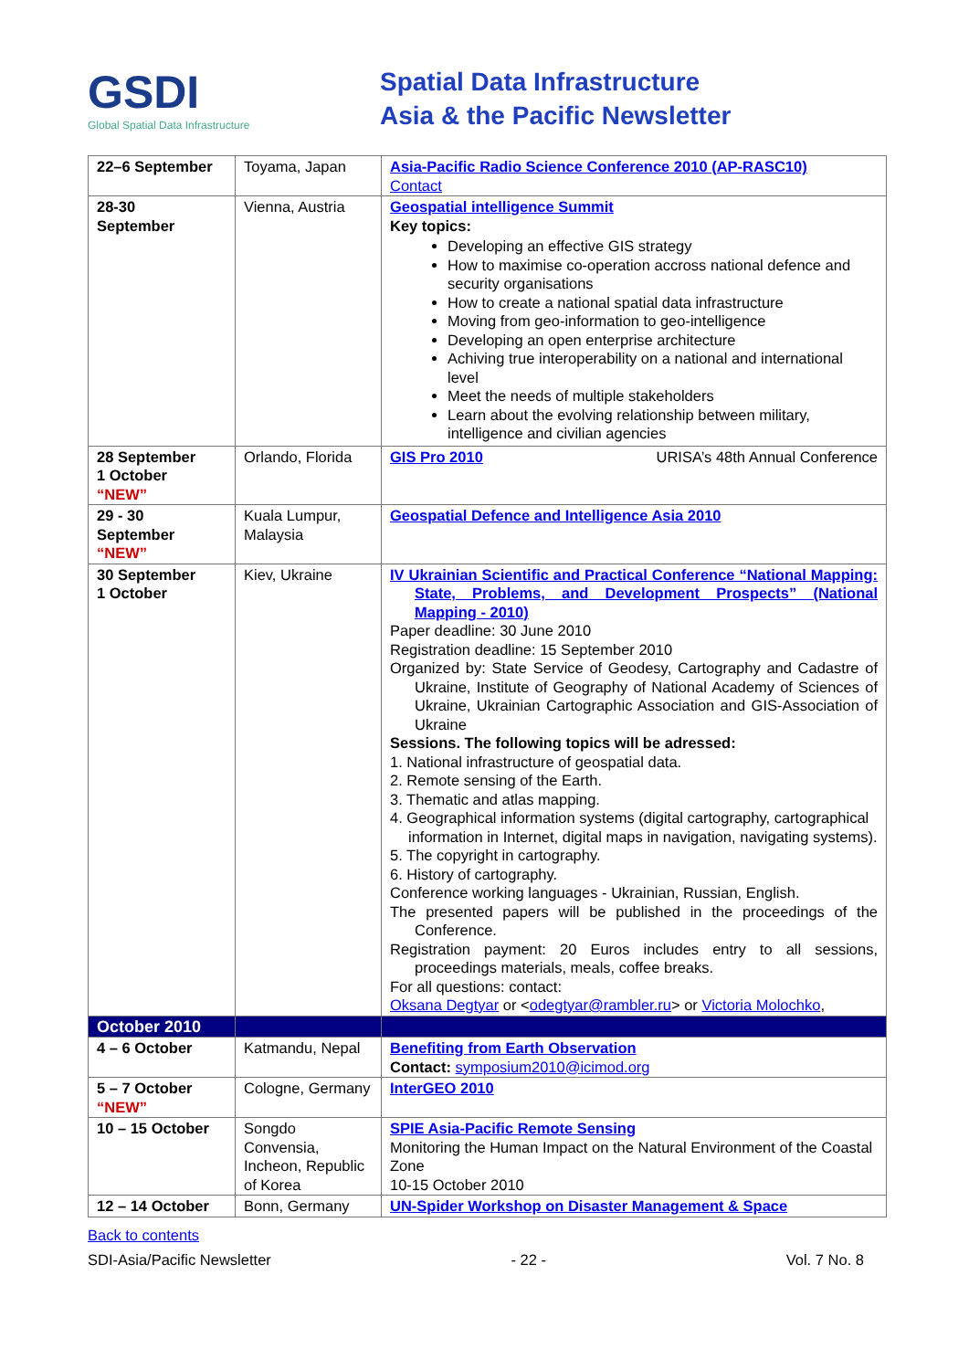GSDI
Global Spatial Data Infrastructure
Spatial Data Infrastructure
Asia & the Pacific Newsletter
| 22–6 September | Toyama, Japan | Asia-Pacific Radio Science Conference 2010 (AP-RASC10) Contact |
| 28-30 September | Vienna, Austria | Geospatial intelligence Summit Key topics: Developing an effective GIS strategy How to maximise co-operation accross national defence and security organisations How to create a national spatial data infrastructure Moving from geo-information to geo-intelligence Developing an open enterprise architecture Achiving true interoperability on a national and international level Meet the needs of multiple stakeholders Learn about the evolving relationship between military, intelligence and civilian agencies |
| 28 September 1 October “NEW” | Orlando, Florida | GIS Pro 2010 URISA’s 48th Annual Conference |
| 29 - 30 September “NEW” | Kuala Lumpur, Malaysia | Geospatial Defence and Intelligence Asia 2010 |
| 30 September 1 October | Kiev, Ukraine | IV Ukrainian Scientific and Practical Conference “National Mapping: State, Problems, and Development Prospects” (National Mapping - 2010) Paper deadline: 30 June 2010 Registration deadline: 15 September 2010 Organized by: State Service of Geodesy, Cartography and Cadastre of Ukraine, Institute of Geography of National Academy of Sciences of Ukraine, Ukrainian Cartographic Association and GIS-Association of Ukraine Sessions. The following topics will be adressed: 1. National infrastructure of geospatial data. 2. Remote sensing of the Earth. 3. Thematic and atlas mapping. 4. Geographical information systems (digital cartography, cartographical information in Internet, digital maps in navigation, navigating systems). 5. The copyright in cartography. 6. History of cartography. Conference working languages - Ukrainian, Russian, English. The presented papers will be published in the proceedings of the Conference. Registration payment: 20 Euros includes entry to all sessions, proceedings materials, meals, coffee breaks. For all questions: contact: Oksana Degtyar or < odegtyar@rambler.ru > or Victoria Molochko , |
| October 2010 | | |
| 4 – 6 October | Katmandu, Nepal | Benefiting from Earth Observation Contact: symposium2010@icimod.org |
| 5 – 7 October “NEW” | Cologne, Germany | InterGEO 2010 |
| 10 – 15 October | Songdo Convensia, Incheon, Republic of Korea | SPIE Asia-Pacific Remote Sensing Monitoring the Human Impact on the Natural Environment of the Coastal Zone 10-15 October 2010 |
| 12 – 14 October | Bonn, Germany | UN-Spider Workshop on Disaster Management & Space |
Back to contents
SDI-Asia/Pacific Newsletter - 22 - Vol. 7 No. 8